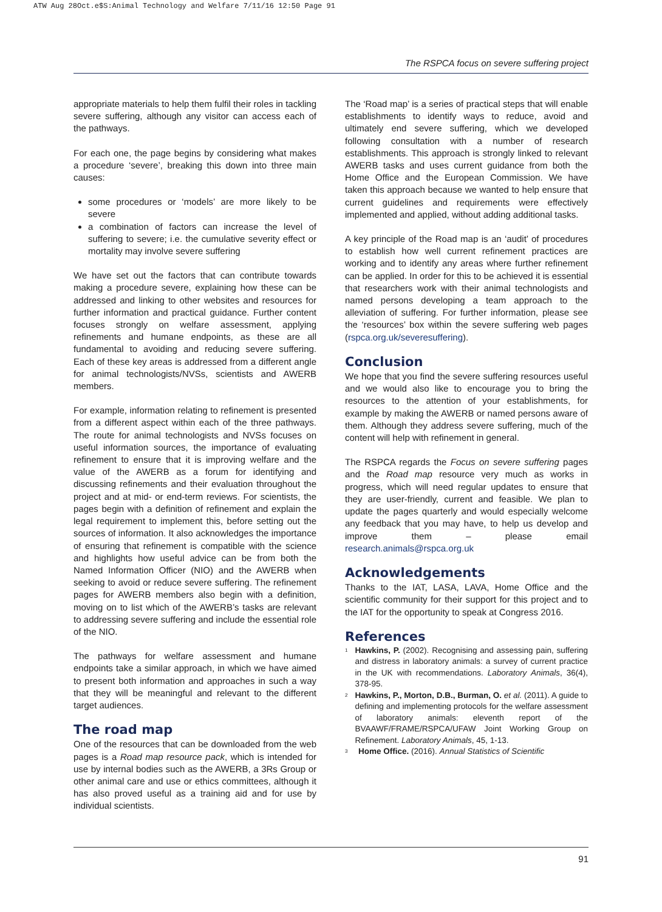ATW Aug 28Oct.e$S:Animal Technology and Welfare 7/11/16 12:50 Page 91
The RSPCA focus on severe suffering project
appropriate materials to help them fulfil their roles in tackling severe suffering, although any visitor can access each of the pathways.
For each one, the page begins by considering what makes a procedure ‘severe’, breaking this down into three main causes:
some procedures or ‘models’ are more likely to be severe
a combination of factors can increase the level of suffering to severe; i.e. the cumulative severity effect or mortality may involve severe suffering
We have set out the factors that can contribute towards making a procedure severe, explaining how these can be addressed and linking to other websites and resources for further information and practical guidance. Further content focuses strongly on welfare assessment, applying refinements and humane endpoints, as these are all fundamental to avoiding and reducing severe suffering. Each of these key areas is addressed from a different angle for animal technologists/NVSs, scientists and AWERB members.
For example, information relating to refinement is presented from a different aspect within each of the three pathways. The route for animal technologists and NVSs focuses on useful information sources, the importance of evaluating refinement to ensure that it is improving welfare and the value of the AWERB as a forum for identifying and discussing refinements and their evaluation throughout the project and at mid- or end-term reviews. For scientists, the pages begin with a definition of refinement and explain the legal requirement to implement this, before setting out the sources of information. It also acknowledges the importance of ensuring that refinement is compatible with the science and highlights how useful advice can be from both the Named Information Officer (NIO) and the AWERB when seeking to avoid or reduce severe suffering. The refinement pages for AWERB members also begin with a definition, moving on to list which of the AWERB’s tasks are relevant to addressing severe suffering and include the essential role of the NIO.
The pathways for welfare assessment and humane endpoints take a similar approach, in which we have aimed to present both information and approaches in such a way that they will be meaningful and relevant to the different target audiences.
The road map
One of the resources that can be downloaded from the web pages is a Road map resource pack, which is intended for use by internal bodies such as the AWERB, a 3Rs Group or other animal care and use or ethics committees, although it has also proved useful as a training aid and for use by individual scientists.
The ‘Road map’ is a series of practical steps that will enable establishments to identify ways to reduce, avoid and ultimately end severe suffering, which we developed following consultation with a number of research establishments. This approach is strongly linked to relevant AWERB tasks and uses current guidance from both the Home Office and the European Commission. We have taken this approach because we wanted to help ensure that current guidelines and requirements were effectively implemented and applied, without adding additional tasks.
A key principle of the Road map is an ‘audit’ of procedures to establish how well current refinement practices are working and to identify any areas where further refinement can be applied. In order for this to be achieved it is essential that researchers work with their animal technologists and named persons developing a team approach to the alleviation of suffering. For further information, please see the ‘resources’ box within the severe suffering web pages (rspca.org.uk/severesuffering).
Conclusion
We hope that you find the severe suffering resources useful and we would also like to encourage you to bring the resources to the attention of your establishments, for example by making the AWERB or named persons aware of them. Although they address severe suffering, much of the content will help with refinement in general.
The RSPCA regards the Focus on severe suffering pages and the Road map resource very much as works in progress, which will need regular updates to ensure that they are user-friendly, current and feasible. We plan to update the pages quarterly and would especially welcome any feedback that you may have, to help us develop and improve them – please email research.animals@rspca.org.uk
Acknowledgements
Thanks to the IAT, LASA, LAVA, Home Office and the scientific community for their support for this project and to the IAT for the opportunity to speak at Congress 2016.
References
<sup>1</sup>
Hawkins, P. (2002). Recognising and assessing pain, suffering and distress in laboratory animals: a survey of current practice in the UK with recommendations. Laboratory Animals, 36(4), 378-95.
<sup>2</sup>
Hawkins, P., Morton, D.B., Burman, O. et al. (2011). A guide to defining and implementing protocols for the welfare assessment of laboratory animals: eleventh report of the BVAAWF/FRAME/RSPCA/UFAW Joint Working Group on Refinement. Laboratory Animals, 45, 1-13.
<sup>3</sup>
Home Office. (2016). Annual Statistics of Scientific
91